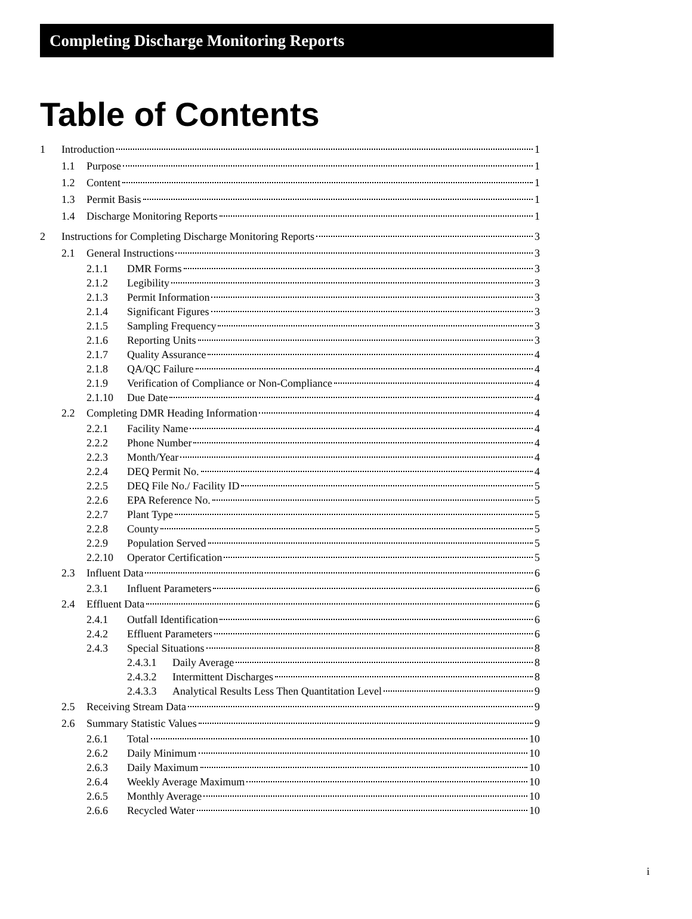Completing Discharge Monitoring Reports
Table of Contents
1 Introduction 1
1.1 Purpose 1
1.2 Content 1
1.3 Permit Basis 1
1.4 Discharge Monitoring Reports 1
2 Instructions for Completing Discharge Monitoring Reports 3
2.1 General Instructions 3
2.1.1 DMR Forms 3
2.1.2 Legibility 3
2.1.3 Permit Information 3
2.1.4 Significant Figures 3
2.1.5 Sampling Frequency 3
2.1.6 Reporting Units 3
2.1.7 Quality Assurance 4
2.1.8 QA/QC Failure 4
2.1.9 Verification of Compliance or Non-Compliance 4
2.1.10 Due Date 4
2.2 Completing DMR Heading Information 4
2.2.1 Facility Name 4
2.2.2 Phone Number 4
2.2.3 Month/Year 4
2.2.4 DEQ Permit No. 4
2.2.5 DEQ File No./ Facility ID 5
2.2.6 EPA Reference No. 5
2.2.7 Plant Type 5
2.2.8 County 5
2.2.9 Population Served 5
2.2.10 Operator Certification 5
2.3 Influent Data 6
2.3.1 Influent Parameters 6
2.4 Effluent Data 6
2.4.1 Outfall Identification 6
2.4.2 Effluent Parameters 6
2.4.3 Special Situations 8
2.4.3.1 Daily Average 8
2.4.3.2 Intermittent Discharges 8
2.4.3.3 Analytical Results Less Then Quantitation Level 9
2.5 Receiving Stream Data 9
2.6 Summary Statistic Values 9
2.6.1 Total 10
2.6.2 Daily Minimum 10
2.6.3 Daily Maximum 10
2.6.4 Weekly Average Maximum 10
2.6.5 Monthly Average 10
2.6.6 Recycled Water 10
i